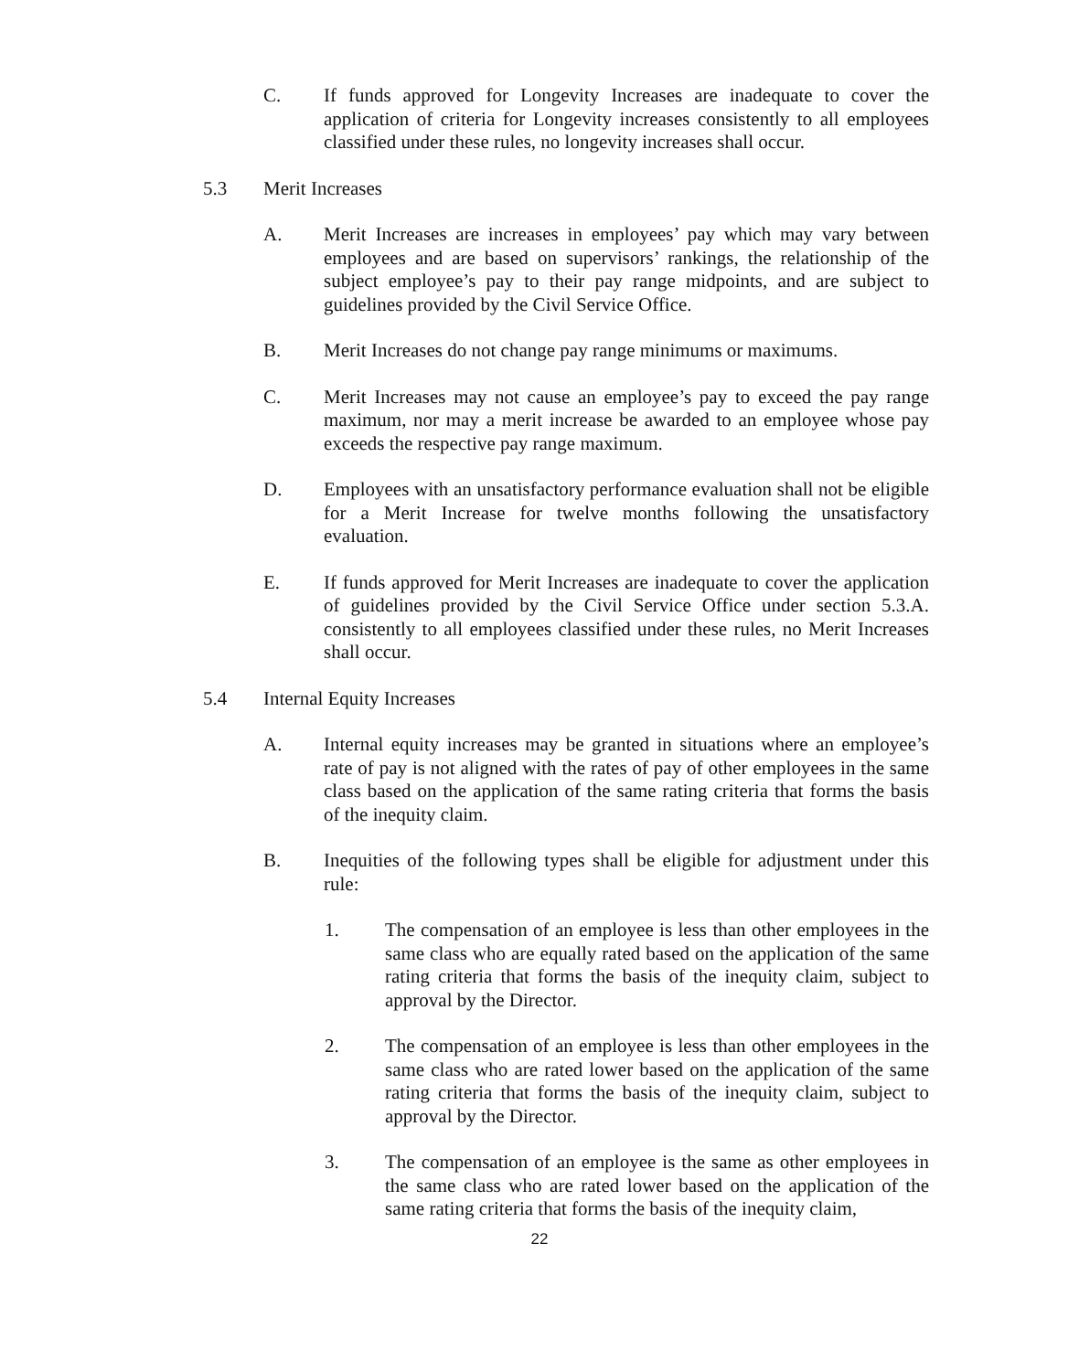C. If funds approved for Longevity Increases are inadequate to cover the application of criteria for Longevity increases consistently to all employees classified under these rules, no longevity increases shall occur.
5.3 Merit Increases
A. Merit Increases are increases in employees’ pay which may vary between employees and are based on supervisors’ rankings, the relationship of the subject employee’s pay to their pay range midpoints, and are subject to guidelines provided by the Civil Service Office.
B. Merit Increases do not change pay range minimums or maximums.
C. Merit Increases may not cause an employee’s pay to exceed the pay range maximum, nor may a merit increase be awarded to an employee whose pay exceeds the respective pay range maximum.
D. Employees with an unsatisfactory performance evaluation shall not be eligible for a Merit Increase for twelve months following the unsatisfactory evaluation.
E. If funds approved for Merit Increases are inadequate to cover the application of guidelines provided by the Civil Service Office under section 5.3.A. consistently to all employees classified under these rules, no Merit Increases shall occur.
5.4 Internal Equity Increases
A. Internal equity increases may be granted in situations where an employee’s rate of pay is not aligned with the rates of pay of other employees in the same class based on the application of the same rating criteria that forms the basis of the inequity claim.
B. Inequities of the following types shall be eligible for adjustment under this rule:
1. The compensation of an employee is less than other employees in the same class who are equally rated based on the application of the same rating criteria that forms the basis of the inequity claim, subject to approval by the Director.
2. The compensation of an employee is less than other employees in the same class who are rated lower based on the application of the same rating criteria that forms the basis of the inequity claim, subject to approval by the Director.
3. The compensation of an employee is the same as other employees in the same class who are rated lower based on the application of the same rating criteria that forms the basis of the inequity claim,
22